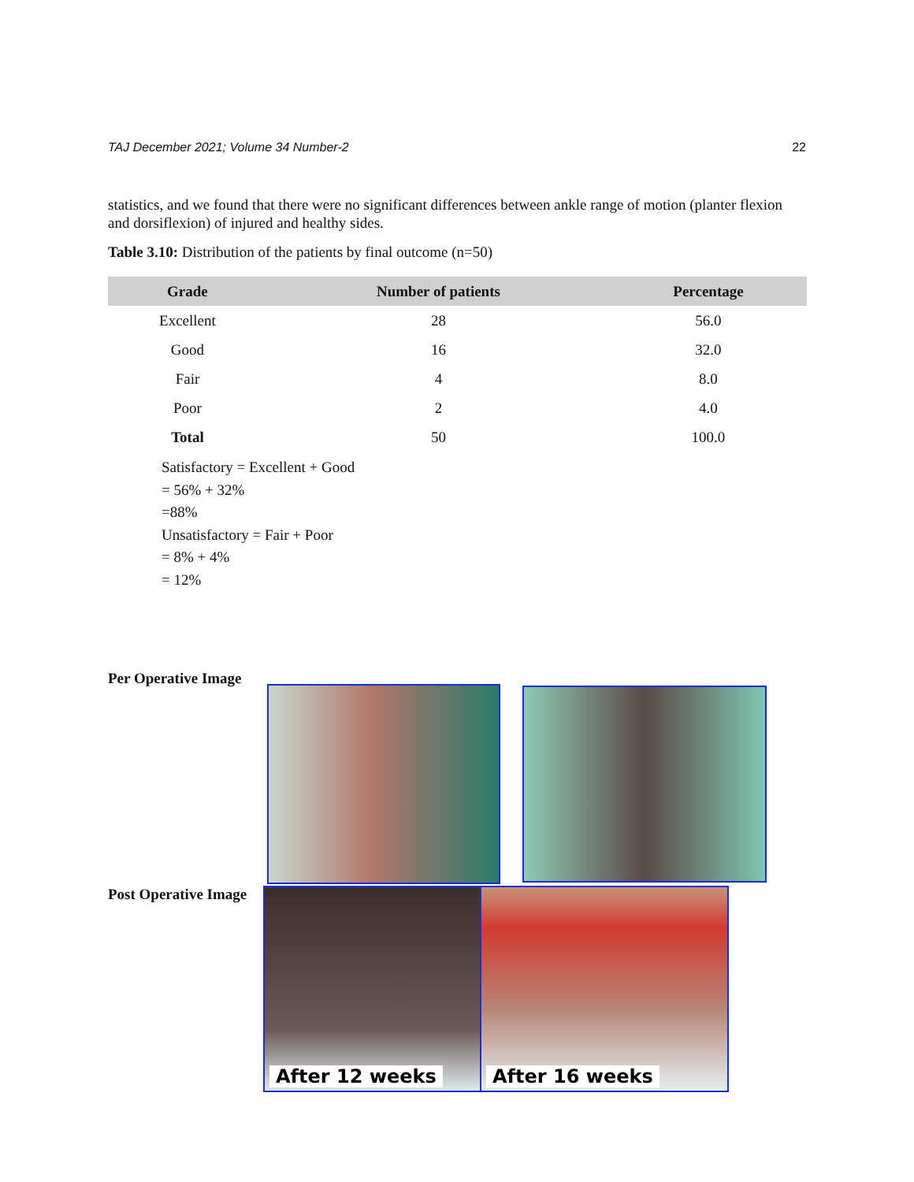TAJ December 2021; Volume 34 Number-2 22
statistics, and we found that there were no significant differences between ankle range of motion (planter flexion and dorsiflexion) of injured and healthy sides.
Table 3.10: Distribution of the patients by final outcome (n=50)
| Grade | Number of patients | Percentage |
| --- | --- | --- |
| Excellent | 28 | 56.0 |
| Good | 16 | 32.0 |
| Fair | 4 | 8.0 |
| Poor | 2 | 4.0 |
| Total | 50 | 100.0 |
Satisfactory = Excellent + Good
= 56% + 32%
=88%
Unsatisfactory = Fair + Poor
= 8% + 4%
= 12%
Per Operative Image
Post Operative Image After 12 weeks After 16 weeks